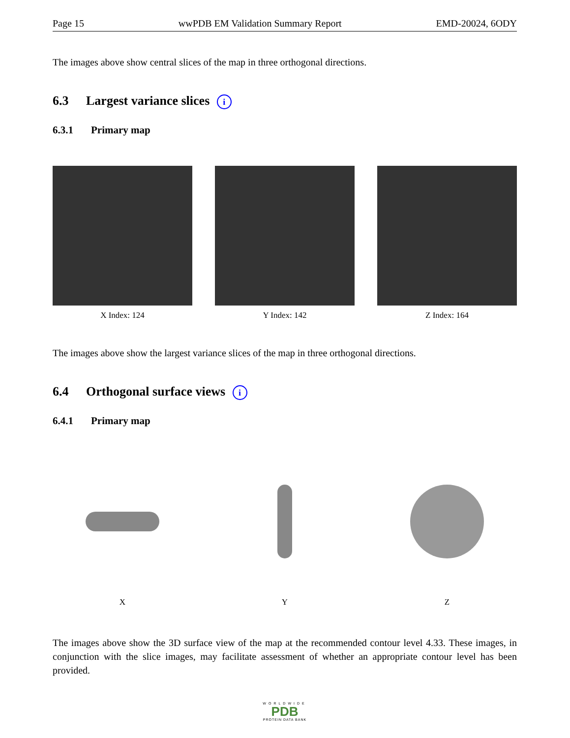Page 15 wwPDB EM Validation Summary Report EMD-20024, 6ODY
The images above show central slices of the map in three orthogonal directions.
6.3 Largest variance slices i
6.3.1 Primary map
X Index: 124 Y Index: 142 Z Index: 164
The images above show the largest variance slices of the map in three orthogonal directions.
6.4 Orthogonal surface views i
6.4.1 Primary map
X Y Z
The images above show the 3D surface view of the map at the recommended contour level 4.33. These images, in conjunction with the slice images, may facilitate assessment of whether an appropriate contour level has been provided.
WORLDWIDE
PDB
PROTEIN DATA BANK